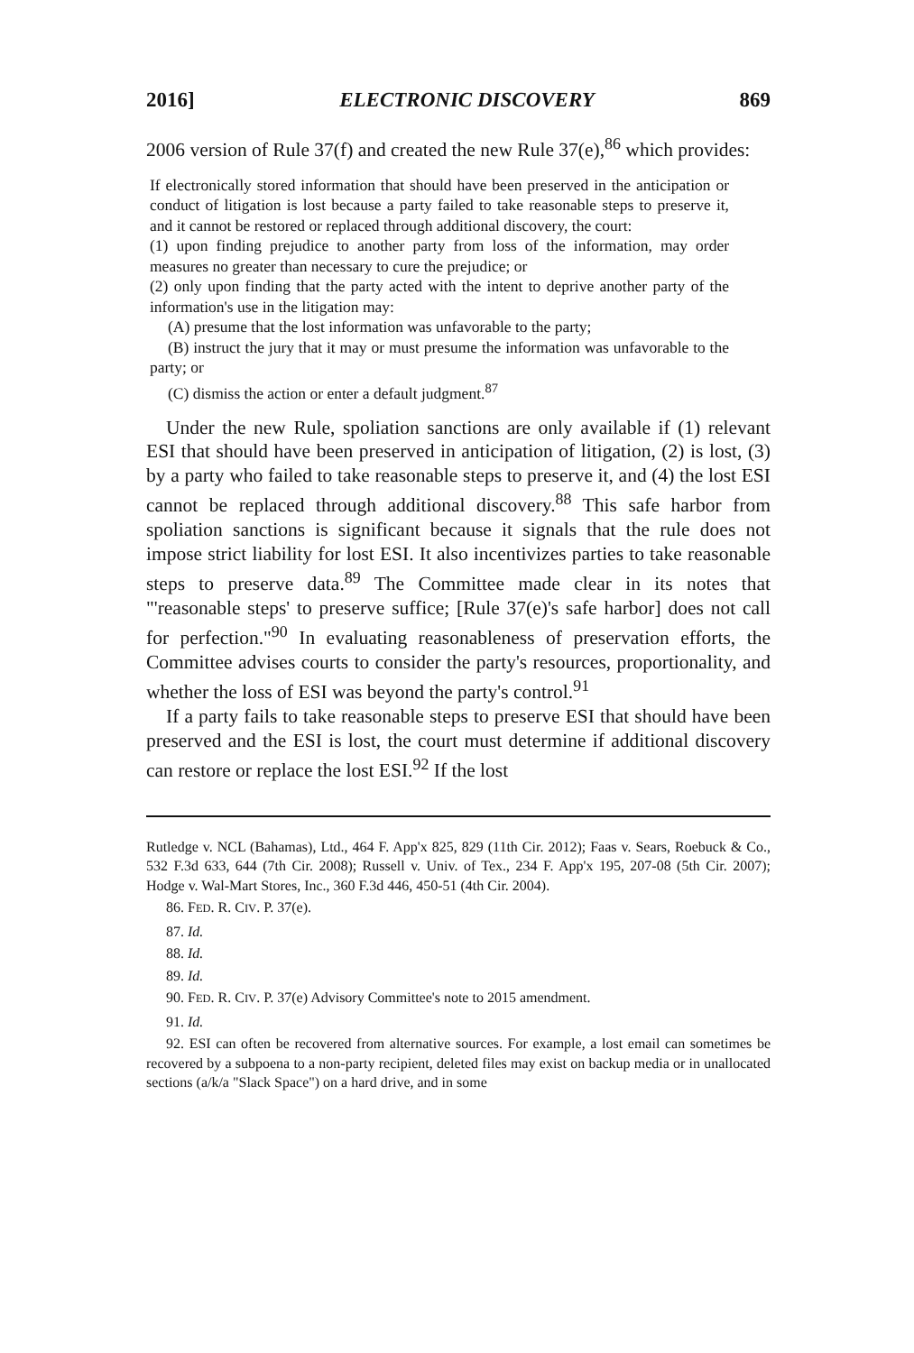2016] ELECTRONIC DISCOVERY 869
2006 version of Rule 37(f) and created the new Rule 37(e),<sup>86</sup> which provides:
If electronically stored information that should have been preserved in the anticipation or conduct of litigation is lost because a party failed to take reasonable steps to preserve it, and it cannot be restored or replaced through additional discovery, the court:
(1) upon finding prejudice to another party from loss of the information, may order measures no greater than necessary to cure the prejudice; or
(2) only upon finding that the party acted with the intent to deprive another party of the information's use in the litigation may:
(A) presume that the lost information was unfavorable to the party;
(B) instruct the jury that it may or must presume the information was unfavorable to the party; or
(C) dismiss the action or enter a default judgment.<sup>87</sup>
Under the new Rule, spoliation sanctions are only available if (1) relevant ESI that should have been preserved in anticipation of litigation, (2) is lost, (3) by a party who failed to take reasonable steps to preserve it, and (4) the lost ESI cannot be replaced through additional discovery.<sup>88</sup> This safe harbor from spoliation sanctions is significant because it signals that the rule does not impose strict liability for lost ESI. It also incentivizes parties to take reasonable steps to preserve data.<sup>89</sup> The Committee made clear in its notes that "'reasonable steps' to preserve suffice; [Rule 37(e)'s safe harbor] does not call for perfection."<sup>90</sup> In evaluating reasonableness of preservation efforts, the Committee advises courts to consider the party's resources, proportionality, and whether the loss of ESI was beyond the party's control.<sup>91</sup>
If a party fails to take reasonable steps to preserve ESI that should have been preserved and the ESI is lost, the court must determine if additional discovery can restore or replace the lost ESI.<sup>92</sup> If the lost
Rutledge v. NCL (Bahamas), Ltd., 464 F. App'x 825, 829 (11th Cir. 2012); Faas v. Sears, Roebuck & Co., 532 F.3d 633, 644 (7th Cir. 2008); Russell v. Univ. of Tex., 234 F. App'x 195, 207-08 (5th Cir. 2007); Hodge v. Wal-Mart Stores, Inc., 360 F.3d 446, 450-51 (4th Cir. 2004).
86. FED. R. CIV. P. 37(e).
87. Id.
88. Id.
89. Id.
90. FED. R. CIV. P. 37(e) Advisory Committee's note to 2015 amendment.
91. Id.
92. ESI can often be recovered from alternative sources. For example, a lost email can sometimes be recovered by a subpoena to a non-party recipient, deleted files may exist on backup media or in unallocated sections (a/k/a "Slack Space") on a hard drive, and in some